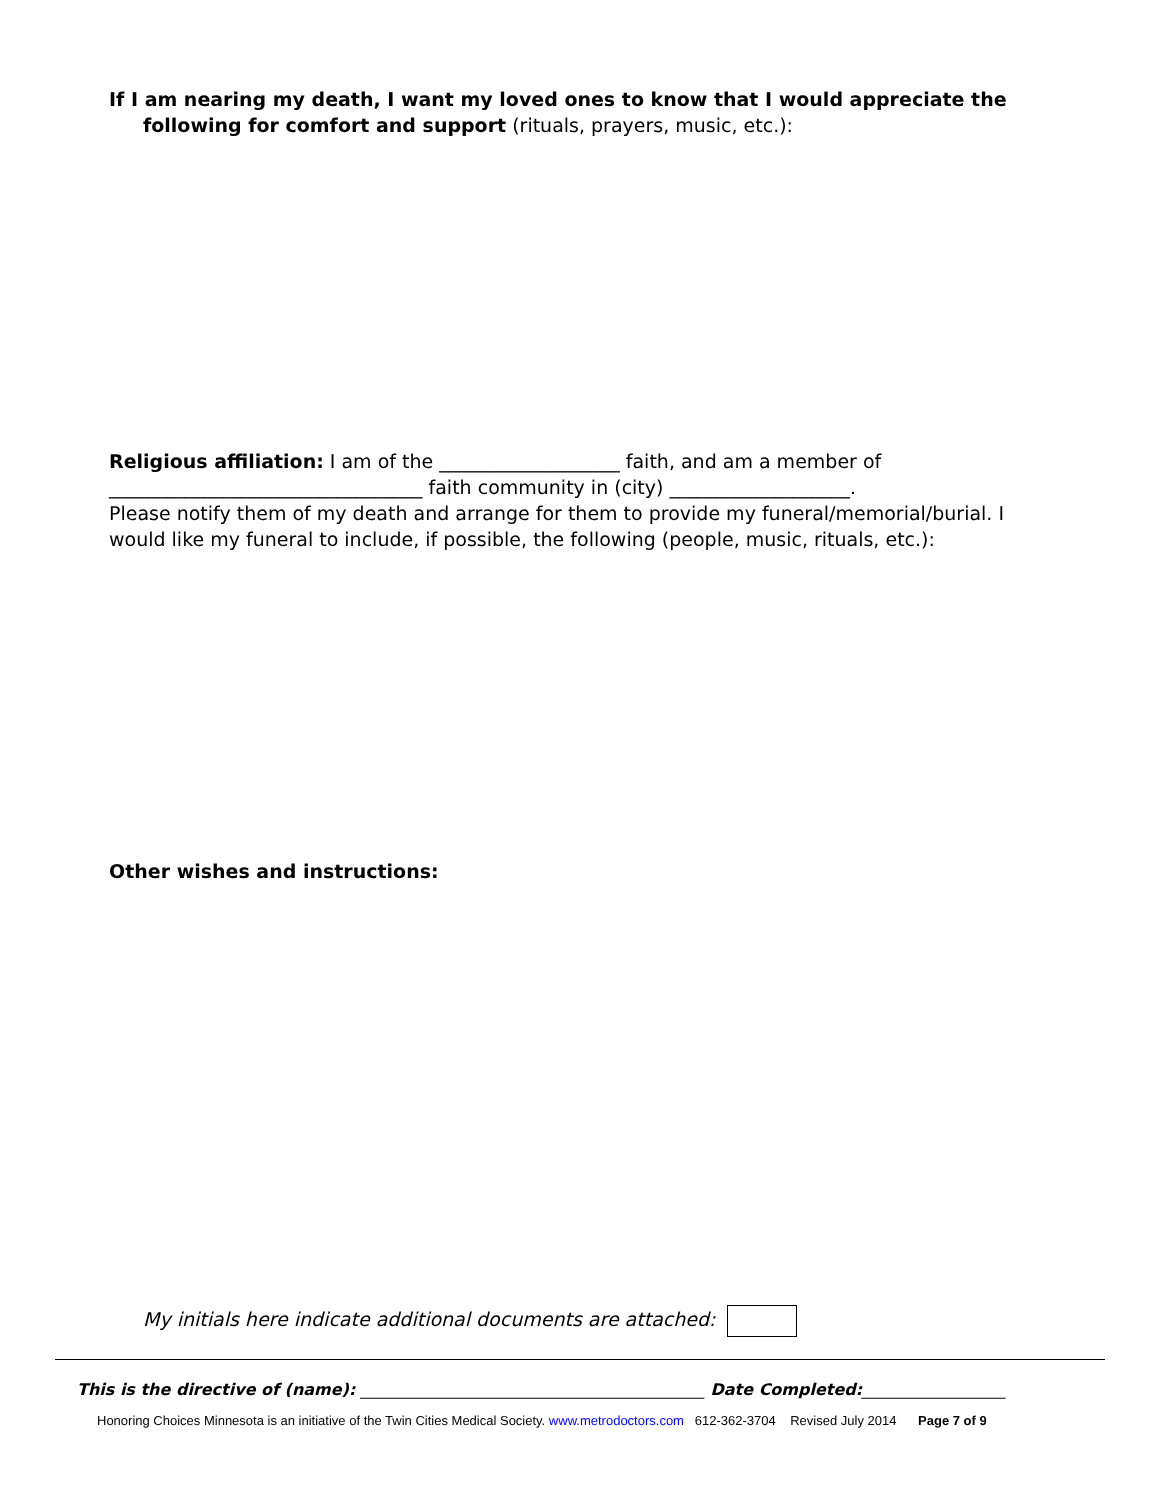If I am nearing my death, I want my loved ones to know that I would appreciate the following for comfort and support (rituals, prayers, music, etc.):
Religious affiliation: I am of the ___________________ faith, and am a member of
_________________________________ faith community in (city) ___________________.
Please notify them of my death and arrange for them to provide my funeral/memorial/burial. I would like my funeral to include, if possible, the following (people, music, rituals, etc.):
Other wishes and instructions:
My initials here indicate additional documents are attached:
This is the directive of (name): ___________________________________________ Date Completed:__________________
Honoring Choices Minnesota is an initiative of the Twin Cities Medical Society. www.metrodoctors.com 612-362-3704 Revised July 2014 Page 7 of 9